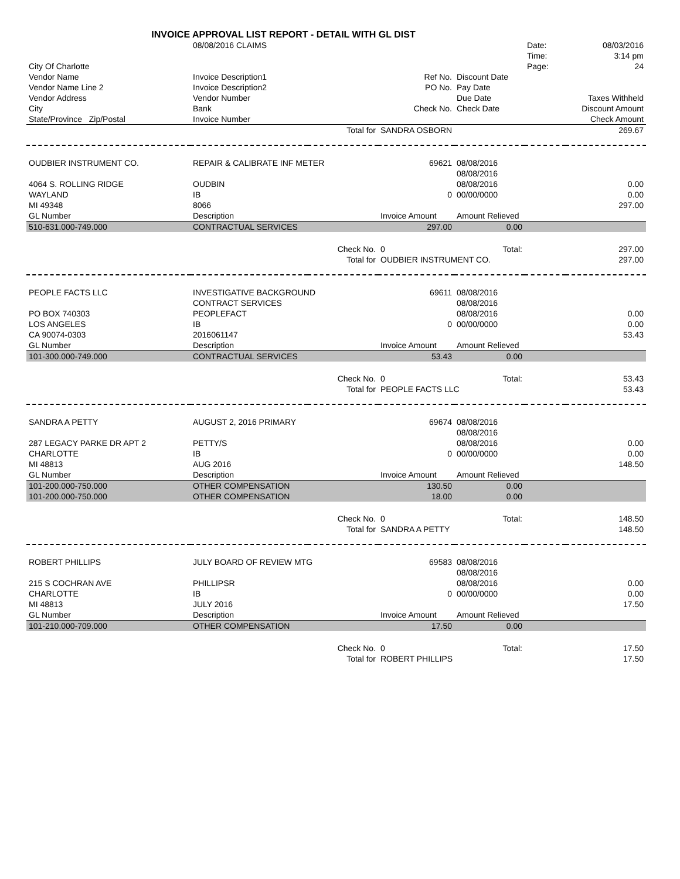INVOICE APPROVAL LIST REPORT - DETAIL WITH GL DIST
| | 08/08/2016 CLAIMS | | | | Date: | 08/03/2016 |
| | | | | | Time: | 3:14 pm |
| City Of Charlotte | | | | | Page: | 24 |
| Vendor Name | Invoice Description1 | | Ref No. | Discount Date | | |
| Vendor Name Line 2 | Invoice Description2 | | PO No. | Pay Date | | |
| Vendor Address | Vendor Number | | | Due Date | | Taxes Withheld |
| City | Bank | | Check No. | Check Date | | Discount Amount |
| State/Province Zip/Postal | Invoice Number | | | | | Check Amount |
| | | Total for | SANDRA OSBORN | | | 269.67 |
| OUDBIER INSTRUMENT CO. | REPAIR & CALIBRATE INF METER | | 69621 | 08/08/2016 | | |
| | | | | 08/08/2016 | | |
| 4064 S. ROLLING RIDGE | OUDBIN | | | 08/08/2016 | | 0.00 |
| WAYLAND | IB | | 0 | 00/00/0000 | | 0.00 |
| MI 49348 | 8066 | | | | | 297.00 |
| GL Number | Description | | Invoice Amount | Amount Relieved | | |
| 510-631.000-749.000 | CONTRACTUAL SERVICES | | 297.00 | 0.00 | | |
| | | Check No. | 0 | Total: | | 297.00 |
| | | Total for | OUDBIER INSTRUMENT CO. | | | 297.00 |
| PEOPLE FACTS LLC | INVESTIGATIVE BACKGROUND | | 69611 | 08/08/2016 | | |
| | CONTRACT SERVICES | | | 08/08/2016 | | |
| PO BOX 740303 | PEOPLEFACT | | | 08/08/2016 | | 0.00 |
| LOS ANGELES | IB | | 0 | 00/00/0000 | | 0.00 |
| CA 90074-0303 | 2016061147 | | | | | 53.43 |
| GL Number | Description | | Invoice Amount | Amount Relieved | | |
| 101-300.000-749.000 | CONTRACTUAL SERVICES | | 53.43 | 0.00 | | |
| | | Check No. | 0 | Total: | | 53.43 |
| | | Total for | PEOPLE FACTS LLC | | | 53.43 |
| SANDRA A PETTY | AUGUST 2, 2016 PRIMARY | | 69674 | 08/08/2016 | | |
| | | | | 08/08/2016 | | |
| 287 LEGACY PARKE DR APT 2 | PETTY/S | | | 08/08/2016 | | 0.00 |
| CHARLOTTE | IB | | 0 | 00/00/0000 | | 0.00 |
| MI 48813 | AUG 2016 | | | | | 148.50 |
| GL Number | Description | | Invoice Amount | Amount Relieved | | |
| 101-200.000-750.000 | OTHER COMPENSATION | | 130.50 | 0.00 | | |
| 101-200.000-750.000 | OTHER COMPENSATION | | 18.00 | 0.00 | | |
| | | Check No. | 0 | Total: | | 148.50 |
| | | Total for | SANDRA A PETTY | | | 148.50 |
| ROBERT PHILLIPS | JULY BOARD OF REVIEW MTG | | 69583 | 08/08/2016 | | |
| | | | | 08/08/2016 | | |
| 215 S COCHRAN AVE | PHILLIPSR | | | 08/08/2016 | | 0.00 |
| CHARLOTTE | IB | | 0 | 00/00/0000 | | 0.00 |
| MI 48813 | JULY 2016 | | | | | 17.50 |
| GL Number | Description | | Invoice Amount | Amount Relieved | | |
| 101-210.000-709.000 | OTHER COMPENSATION | | 17.50 | 0.00 | | |
| | | Check No. | 0 | Total: | | 17.50 |
| | | Total for | ROBERT PHILLIPS | | | 17.50 |